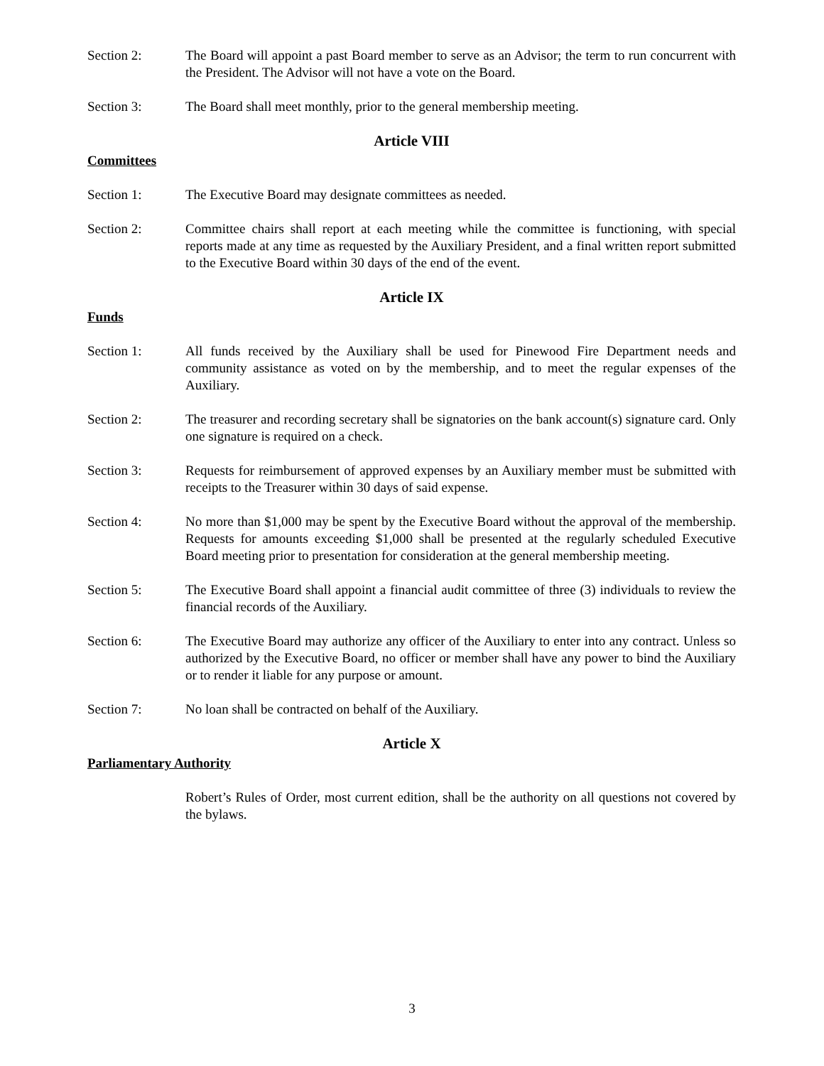Section 2: The Board will appoint a past Board member to serve as an Advisor; the term to run concurrent with the President. The Advisor will not have a vote on the Board.
Section 3: The Board shall meet monthly, prior to the general membership meeting.
Article VIII
Committees
Section 1: The Executive Board may designate committees as needed.
Section 2: Committee chairs shall report at each meeting while the committee is functioning, with special reports made at any time as requested by the Auxiliary President, and a final written report submitted to the Executive Board within 30 days of the end of the event.
Article IX
Funds
Section 1: All funds received by the Auxiliary shall be used for Pinewood Fire Department needs and community assistance as voted on by the membership, and to meet the regular expenses of the Auxiliary.
Section 2: The treasurer and recording secretary shall be signatories on the bank account(s) signature card. Only one signature is required on a check.
Section 3: Requests for reimbursement of approved expenses by an Auxiliary member must be submitted with receipts to the Treasurer within 30 days of said expense.
Section 4: No more than $1,000 may be spent by the Executive Board without the approval of the membership. Requests for amounts exceeding $1,000 shall be presented at the regularly scheduled Executive Board meeting prior to presentation for consideration at the general membership meeting.
Section 5: The Executive Board shall appoint a financial audit committee of three (3) individuals to review the financial records of the Auxiliary.
Section 6: The Executive Board may authorize any officer of the Auxiliary to enter into any contract. Unless so authorized by the Executive Board, no officer or member shall have any power to bind the Auxiliary or to render it liable for any purpose or amount.
Section 7: No loan shall be contracted on behalf of the Auxiliary.
Article X
Parliamentary Authority
Robert’s Rules of Order, most current edition, shall be the authority on all questions not covered by the bylaws.
3